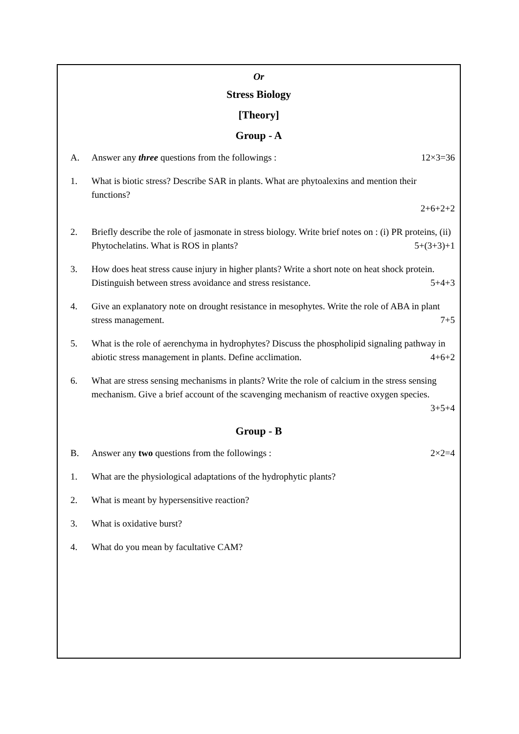Or
Stress Biology
[Theory]
Group - A
A. Answer any three questions from the followings : 12×3=36
1. What is biotic stress? Describe SAR in plants. What are phytoalexins and mention their functions?
2+6+2+2
2. Briefly describe the role of jasmonate in stress biology. Write brief notes on : (i) PR proteins, (ii) Phytochelatins. What is ROS in plants? 5+(3+3)+1
3. How does heat stress cause injury in higher plants? Write a short note on heat shock protein. Distinguish between stress avoidance and stress resistance. 5+4+3
4. Give an explanatory note on drought resistance in mesophytes. Write the role of ABA in plant stress management. 7+5
5. What is the role of aerenchyma in hydrophytes? Discuss the phospholipid signaling pathway in abiotic stress management in plants. Define acclimation. 4+6+2
6. What are stress sensing mechanisms in plants? Write the role of calcium in the stress sensing mechanism. Give a brief account of the scavenging mechanism of reactive oxygen species.
3+5+4
Group - B
B. Answer any two questions from the followings : 2×2=4
1. What are the physiological adaptations of the hydrophytic plants?
2. What is meant by hypersensitive reaction?
3. What is oxidative burst?
4. What do you mean by facultative CAM?